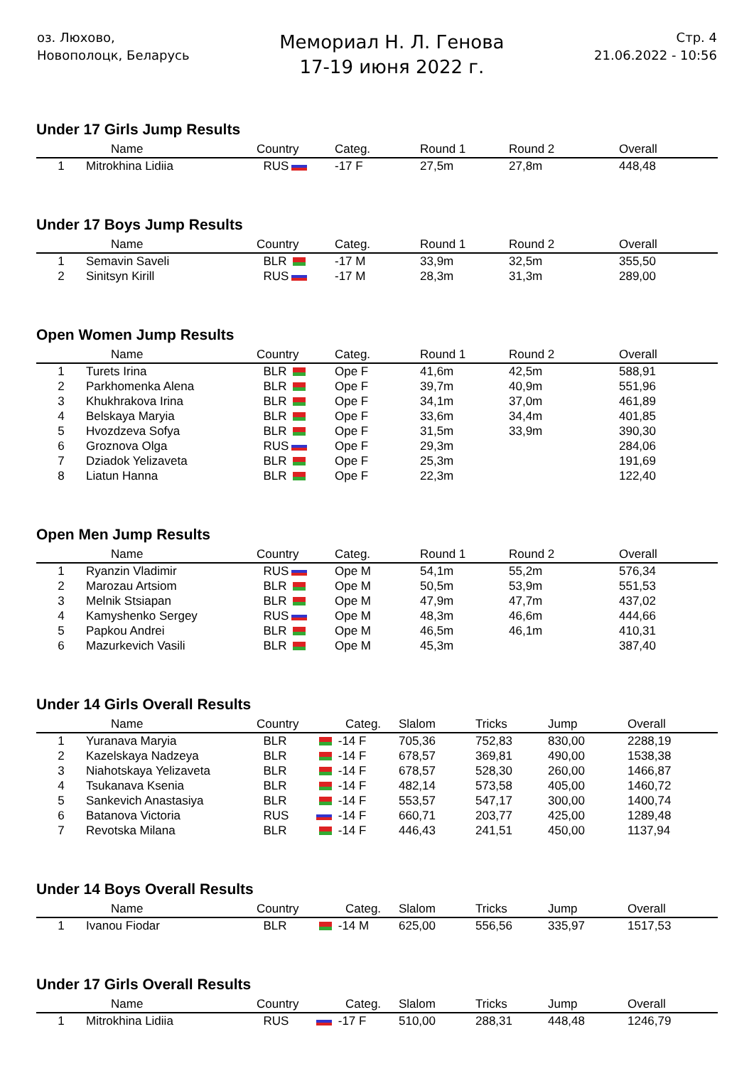оз. Люхово,
Новополоцк, Беларусь
Мемориал Н. Л. Генова
17-19 июня 2022 г.
Стр. 4
21.06.2022 - 10:56
Under 17 Girls Jump Results
| | Name | Country | Categ. | Round 1 | Round 2 | Overall |
| --- | --- | --- | --- | --- | --- | --- |
| 1 | Mitrokhina Lidiia | RUS | -17 F | 27,5m | 27,8m | 448,48 |
Under 17 Boys Jump Results
| | Name | Country | Categ. | Round 1 | Round 2 | Overall |
| --- | --- | --- | --- | --- | --- | --- |
| 1 | Semavin Saveli | BLR | -17 M | 33,9m | 32,5m | 355,50 |
| 2 | Sinitsyn Kirill | RUS | -17 M | 28,3m | 31,3m | 289,00 |
Open Women Jump Results
| | Name | Country | Categ. | Round 1 | Round 2 | Overall |
| --- | --- | --- | --- | --- | --- | --- |
| 1 | Turets Irina | BLR | Ope F | 41,6m | 42,5m | 588,91 |
| 2 | Parkhomenka Alena | BLR | Ope F | 39,7m | 40,9m | 551,96 |
| 3 | Khukhrakova Irina | BLR | Ope F | 34,1m | 37,0m | 461,89 |
| 4 | Belskaya Maryia | BLR | Ope F | 33,6m | 34,4m | 401,85 |
| 5 | Hvozdzeva Sofya | BLR | Ope F | 31,5m | 33,9m | 390,30 |
| 6 | Groznova Olga | RUS | Ope F | 29,3m | | 284,06 |
| 7 | Dziadok Yelizaveta | BLR | Ope F | 25,3m | | 191,69 |
| 8 | Liatun Hanna | BLR | Ope F | 22,3m | | 122,40 |
Open Men Jump Results
| | Name | Country | Categ. | Round 1 | Round 2 | Overall |
| --- | --- | --- | --- | --- | --- | --- |
| 1 | Ryanzin Vladimir | RUS | Ope M | 54,1m | 55,2m | 576,34 |
| 2 | Marozau Artsiom | BLR | Ope M | 50,5m | 53,9m | 551,53 |
| 3 | Melnik Stsiapan | BLR | Ope M | 47,9m | 47,7m | 437,02 |
| 4 | Kamyshenko Sergey | RUS | Ope M | 48,3m | 46,6m | 444,66 |
| 5 | Papkou Andrei | BLR | Ope M | 46,5m | 46,1m | 410,31 |
| 6 | Mazurkevich Vasili | BLR | Ope M | 45,3m | | 387,40 |
Under 14 Girls Overall Results
| | Name | Country | Categ. | Slalom | Tricks | Jump | Overall |
| --- | --- | --- | --- | --- | --- | --- | --- |
| 1 | Yuranava Maryia | BLR | -14 F | 705,36 | 752,83 | 830,00 | 2288,19 |
| 2 | Kazelskaya Nadzeya | BLR | -14 F | 678,57 | 369,81 | 490,00 | 1538,38 |
| 3 | Niahotskaya Yelizaveta | BLR | -14 F | 678,57 | 528,30 | 260,00 | 1466,87 |
| 4 | Tsukanava Ksenia | BLR | -14 F | 482,14 | 573,58 | 405,00 | 1460,72 |
| 5 | Sankevich Anastasiya | BLR | -14 F | 553,57 | 547,17 | 300,00 | 1400,74 |
| 6 | Batanova Victoria | RUS | -14 F | 660,71 | 203,77 | 425,00 | 1289,48 |
| 7 | Revotska Milana | BLR | -14 F | 446,43 | 241,51 | 450,00 | 1137,94 |
Under 14 Boys Overall Results
| | Name | Country | Categ. | Slalom | Tricks | Jump | Overall |
| --- | --- | --- | --- | --- | --- | --- | --- |
| 1 | Ivanou Fiodar | BLR | -14 M | 625,00 | 556,56 | 335,97 | 1517,53 |
Under 17 Girls Overall Results
| | Name | Country | Categ. | Slalom | Tricks | Jump | Overall |
| --- | --- | --- | --- | --- | --- | --- | --- |
| 1 | Mitrokhina Lidiia | RUS | -17 F | 510,00 | 288,31 | 448,48 | 1246,79 |